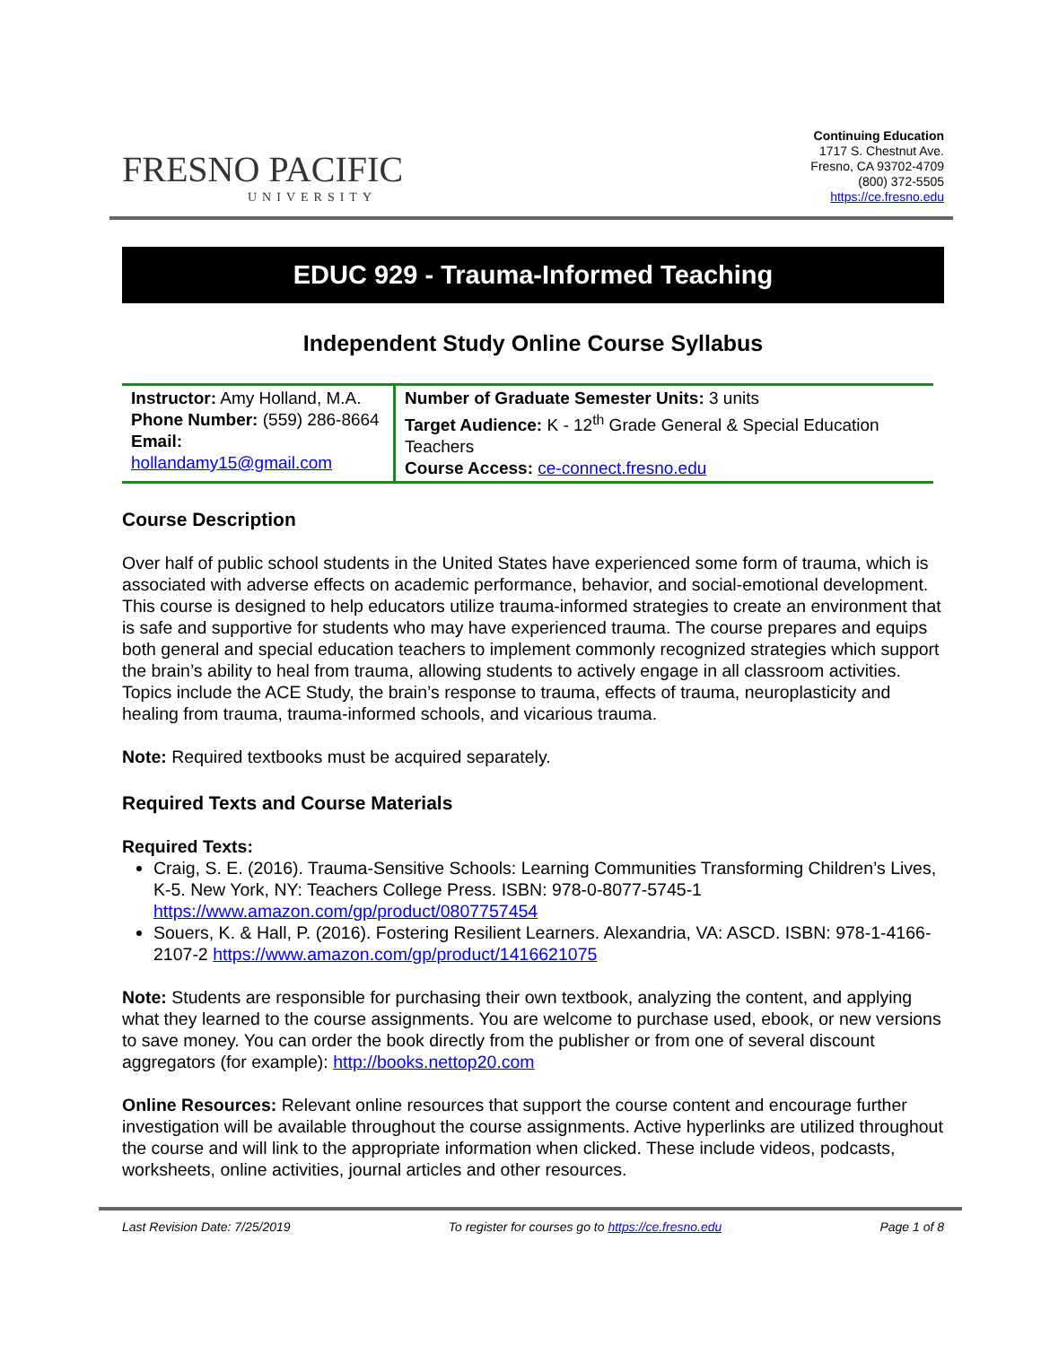FRESNO PACIFIC
UNIVERSITY
Continuing Education
1717 S. Chestnut Ave.
Fresno, CA 93702-4709
(800) 372-5505
https://ce.fresno.edu
EDUC 929 - Trauma-Informed Teaching
Independent Study Online Course Syllabus
| Instructor: Amy Holland, M.A. Phone Number: (559) 286-8664 Email: hollandamy15@gmail.com | Number of Graduate Semester Units: 3 units Target Audience: K - 12<sup>th</sup> Grade General & Special Education Teachers Course Access: ce-connect.fresno.edu |
Course Description
Over half of public school students in the United States have experienced some form of trauma, which is associated with adverse effects on academic performance, behavior, and social-emotional development. This course is designed to help educators utilize trauma-informed strategies to create an environment that is safe and supportive for students who may have experienced trauma. The course prepares and equips both general and special education teachers to implement commonly recognized strategies which support the brain’s ability to heal from trauma, allowing students to actively engage in all classroom activities. Topics include the ACE Study, the brain’s response to trauma, effects of trauma, neuroplasticity and healing from trauma, trauma-informed schools, and vicarious trauma.
Note: Required textbooks must be acquired separately.
Required Texts and Course Materials
Required Texts:
Craig, S. E. (2016). Trauma-Sensitive Schools: Learning Communities Transforming Children’s Lives, K-5. New York, NY: Teachers College Press. ISBN: 978-0-8077-5745-1 https://www.amazon.com/gp/product/0807757454
Souers, K. & Hall, P. (2016). Fostering Resilient Learners. Alexandria, VA: ASCD. ISBN: 978-1-4166-2107-2 https://www.amazon.com/gp/product/1416621075
Note: Students are responsible for purchasing their own textbook, analyzing the content, and applying what they learned to the course assignments. You are welcome to purchase used, ebook, or new versions to save money. You can order the book directly from the publisher or from one of several discount aggregators (for example): http://books.nettop20.com
Online Resources: Relevant online resources that support the course content and encourage further investigation will be available throughout the course assignments. Active hyperlinks are utilized throughout the course and will link to the appropriate information when clicked. These include videos, podcasts, worksheets, online activities, journal articles and other resources.
Last Revision Date: 7/25/2019 To register for courses go to https://ce.fresno.edu Page 1 of 8